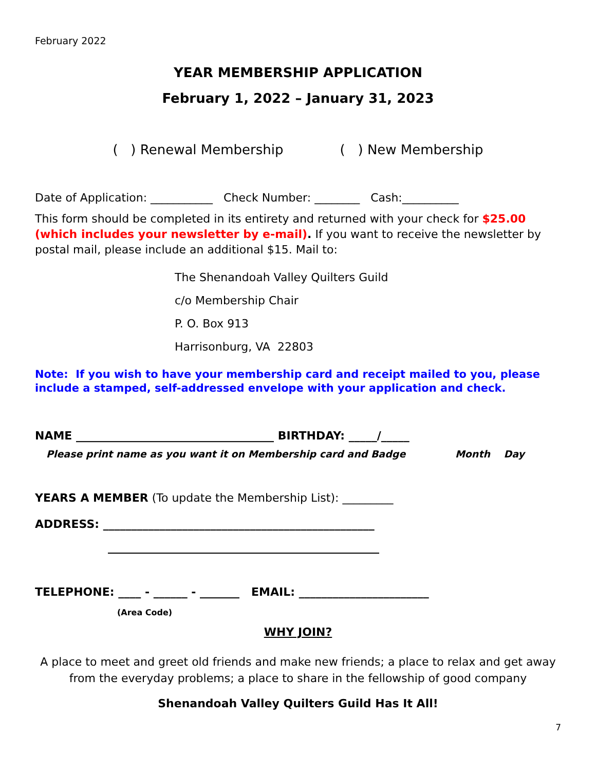February 2022
YEAR MEMBERSHIP APPLICATION
February 1, 2022 – January 31, 2023
( ) Renewal Membership ( ) New Membership
Date of Application: ___________ Check Number: ________ Cash:__________
This form should be completed in its entirety and returned with your check for $25.00 (which includes your newsletter by e-mail). If you want to receive the newsletter by postal mail, please include an additional $15. Mail to:
The Shenandoah Valley Quilters Guild
c/o Membership Chair
P. O. Box 913
Harrisonburg, VA 22803
Note: If you wish to have your membership card and receipt mailed to you, please include a stamped, self-addressed envelope with your application and check.
NAME ___________________________________ BIRTHDAY: _____/_____
Please print name as you want it on Membership card and Badge Month Day
YEARS A MEMBER (To update the Membership List): _________
ADDRESS: ________________________________________________
________________________________________________
TELEPHONE: ____ - ______ - _______ EMAIL: _______________________
(Area Code)
WHY JOIN?
A place to meet and greet old friends and make new friends; a place to relax and get away from the everyday problems; a place to share in the fellowship of good company
Shenandoah Valley Quilters Guild Has It All!
7